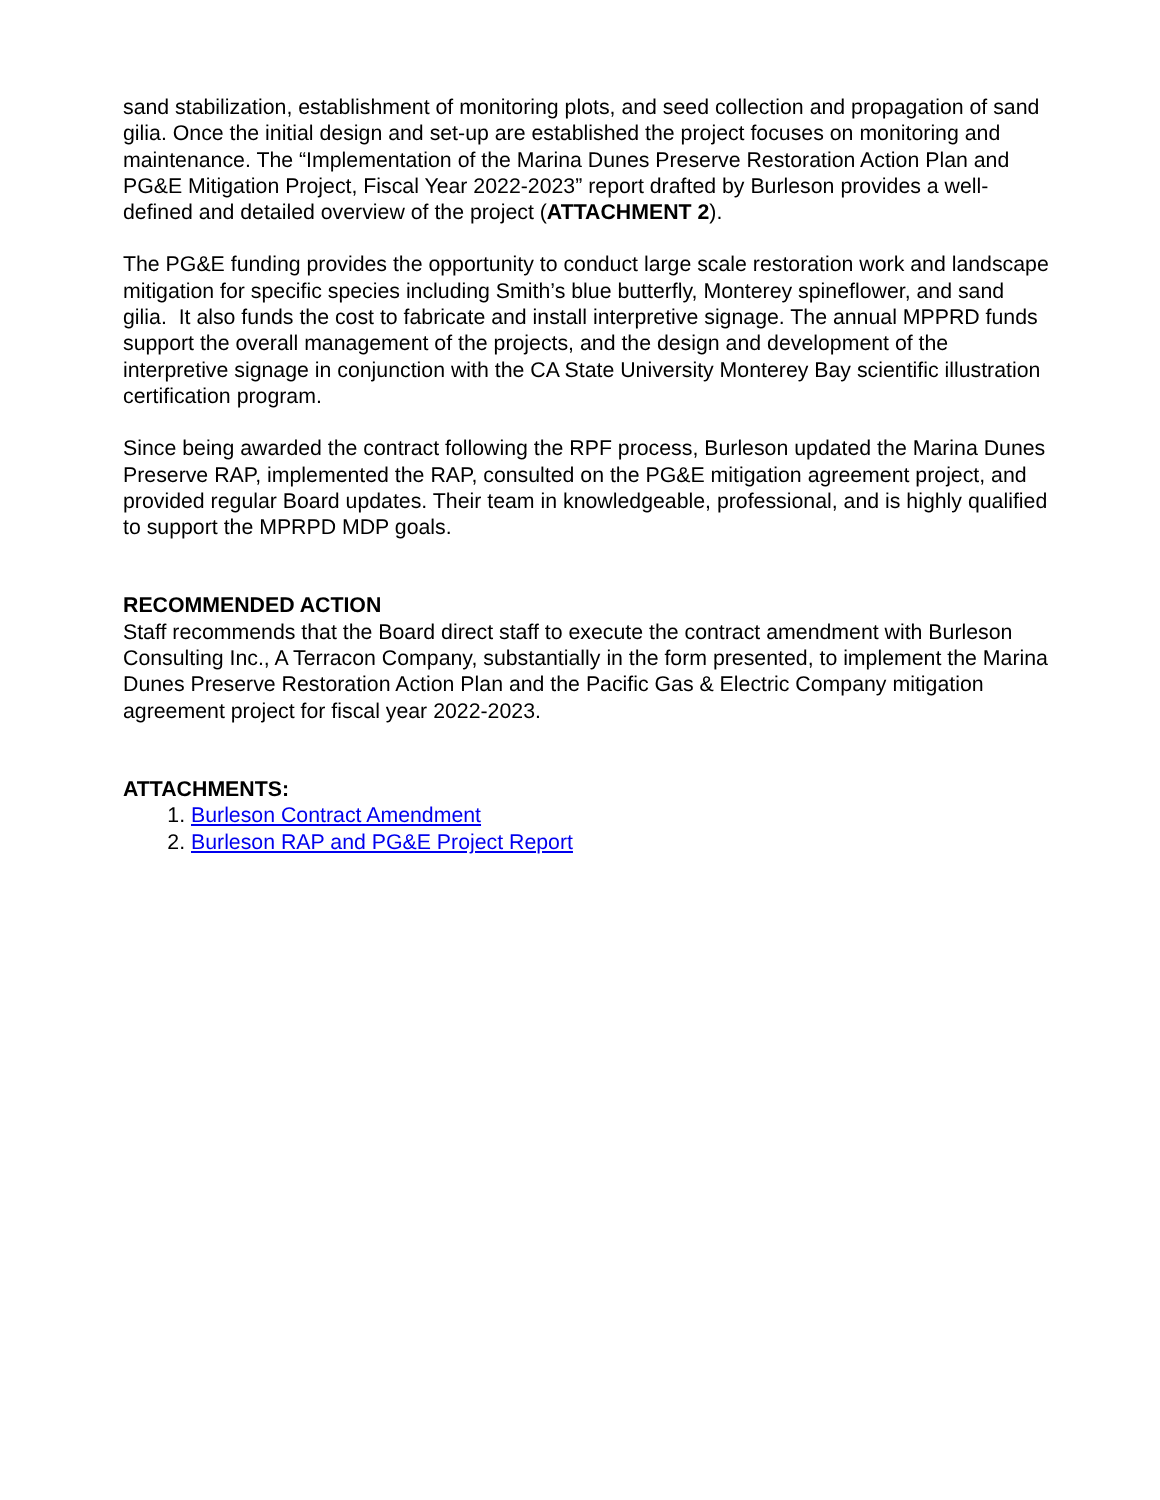sand stabilization, establishment of monitoring plots, and seed collection and propagation of sand gilia. Once the initial design and set-up are established the project focuses on monitoring and maintenance. The “Implementation of the Marina Dunes Preserve Restoration Action Plan and PG&E Mitigation Project, Fiscal Year 2022-2023” report drafted by Burleson provides a well-defined and detailed overview of the project (ATTACHMENT 2).
The PG&E funding provides the opportunity to conduct large scale restoration work and landscape mitigation for specific species including Smith’s blue butterfly, Monterey spineflower, and sand gilia. It also funds the cost to fabricate and install interpretive signage. The annual MPPRD funds support the overall management of the projects, and the design and development of the interpretive signage in conjunction with the CA State University Monterey Bay scientific illustration certification program.
Since being awarded the contract following the RPF process, Burleson updated the Marina Dunes Preserve RAP, implemented the RAP, consulted on the PG&E mitigation agreement project, and provided regular Board updates. Their team in knowledgeable, professional, and is highly qualified to support the MPRPD MDP goals.
RECOMMENDED ACTION
Staff recommends that the Board direct staff to execute the contract amendment with Burleson Consulting Inc., A Terracon Company, substantially in the form presented, to implement the Marina Dunes Preserve Restoration Action Plan and the Pacific Gas & Electric Company mitigation agreement project for fiscal year 2022-2023.
ATTACHMENTS:
1. Burleson Contract Amendment
2. Burleson RAP and PG&E Project Report